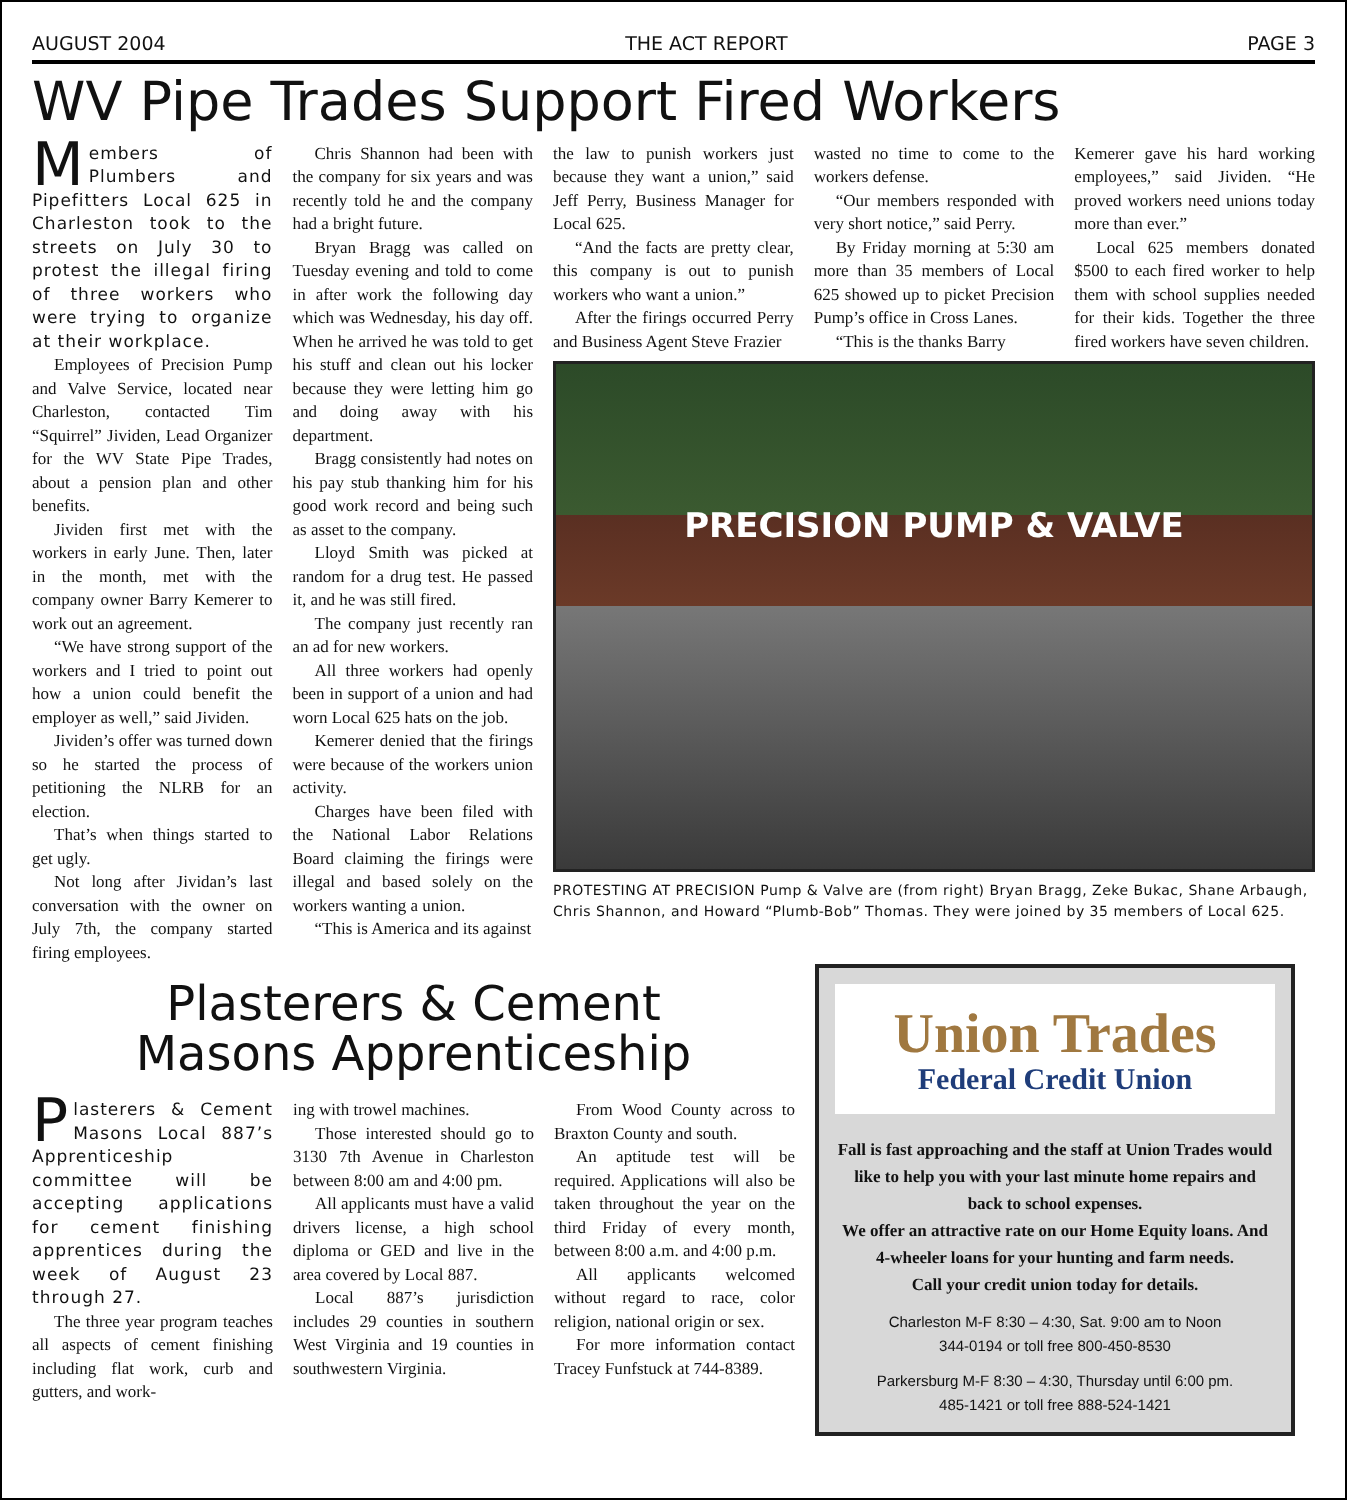AUGUST 2004 THE ACT REPORT PAGE 3
WV Pipe Trades Support Fired Workers
Members of Plumbers and Pipefitters Local 625 in Charleston took to the streets on July 30 to protest the illegal firing of three workers who were trying to organize at their workplace.
Employees of Precision Pump and Valve Service, located near Charleston, contacted Tim “Squirrel” Jividen, Lead Organizer for the WV State Pipe Trades, about a pension plan and other benefits.
Jividen first met with the workers in early June. Then, later in the month, met with the company owner Barry Kemerer to work out an agreement.
“We have strong support of the workers and I tried to point out how a union could benefit the employer as well,” said Jividen.
Jividen’s offer was turned down so he started the process of petitioning the NLRB for an election.
That’s when things started to get ugly.
Not long after Jividan’s last conversation with the owner on July 7th, the company started firing employees.
Chris Shannon had been with the company for six years and was recently told he and the company had a bright future.
Bryan Bragg was called on Tuesday evening and told to come in after work the following day which was Wednesday, his day off. When he arrived he was told to get his stuff and clean out his locker because they were letting him go and doing away with his department.
Bragg consistently had notes on his pay stub thanking him for his good work record and being such as asset to the company.
Lloyd Smith was picked at random for a drug test. He passed it, and he was still fired.
The company just recently ran an ad for new workers.
All three workers had openly been in support of a union and had worn Local 625 hats on the job.
Kemerer denied that the firings were because of the workers union activity.
Charges have been filed with the National Labor Relations Board claiming the firings were illegal and based solely on the workers wanting a union.
“This is America and its against
the law to punish workers just because they want a union,” said Jeff Perry, Business Manager for Local 625.
“And the facts are pretty clear, this company is out to punish workers who want a union.”
After the firings occurred Perry and Business Agent Steve Frazier
wasted no time to come to the workers defense.
“Our members responded with very short notice,” said Perry.
By Friday morning at 5:30 am more than 35 members of Local 625 showed up to picket Precision Pump’s office in Cross Lanes.
“This is the thanks Barry
Kemerer gave his hard working employees,” said Jividen. “He proved workers need unions today more than ever.”
Local 625 members donated $500 to each fired worker to help them with school supplies needed for their kids. Together the three fired workers have seven children.
PRECISION PUMP & VALVE
PROTESTING AT PRECISION Pump & Valve are (from right) Bryan Bragg, Zeke Bukac, Shane Arbaugh, Chris Shannon, and Howard “Plumb-Bob” Thomas. They were joined by 35 members of Local 625.
Plasterers & Cement
Masons Apprenticeship
Plasterers & Cement Masons Local 887’s Apprenticeship committee will be accepting applications for cement finishing apprentices during the week of August 23 through 27.
The three year program teaches all aspects of cement finishing including flat work, curb and gutters, and work-
ing with trowel machines.
Those interested should go to 3130 7th Avenue in Charleston between 8:00 am and 4:00 pm.
All applicants must have a valid drivers license, a high school diploma or GED and live in the area covered by Local 887.
Local 887’s jurisdiction includes 29 counties in southern West Virginia and 19 counties in southwestern Virginia.
From Wood County across to Braxton County and south.
An aptitude test will be required. Applications will also be taken throughout the year on the third Friday of every month, between 8:00 a.m. and 4:00 p.m.
All applicants welcomed without regard to race, color religion, national origin or sex.
For more information contact Tracey Funfstuck at 744-8389.
Union Trades
Federal Credit Union
Fall is fast approaching and the staff at Union Trades would like to help you with your last minute home repairs and back to school expenses.
We offer an attractive rate on our Home Equity loans. And 4-wheeler loans for your hunting and farm needs.
Call your credit union today for details.
Charleston M-F 8:30 – 4:30, Sat. 9:00 am to Noon
344-0194 or toll free 800-450-8530
Parkersburg M-F 8:30 – 4:30, Thursday until 6:00 pm.
485-1421 or toll free 888-524-1421